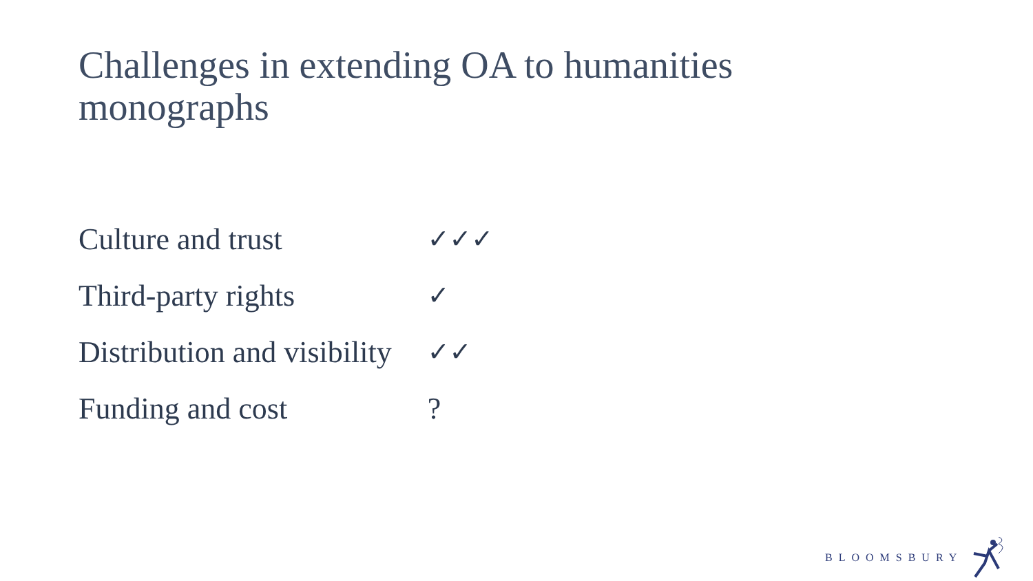Challenges in extending OA to humanities monographs
| Culture and trust | ✓✓✓ |
| Third-party rights | ✓ |
| Distribution and visibility | ✓✓ |
| Funding and cost | ? |
BLOOMSBURY